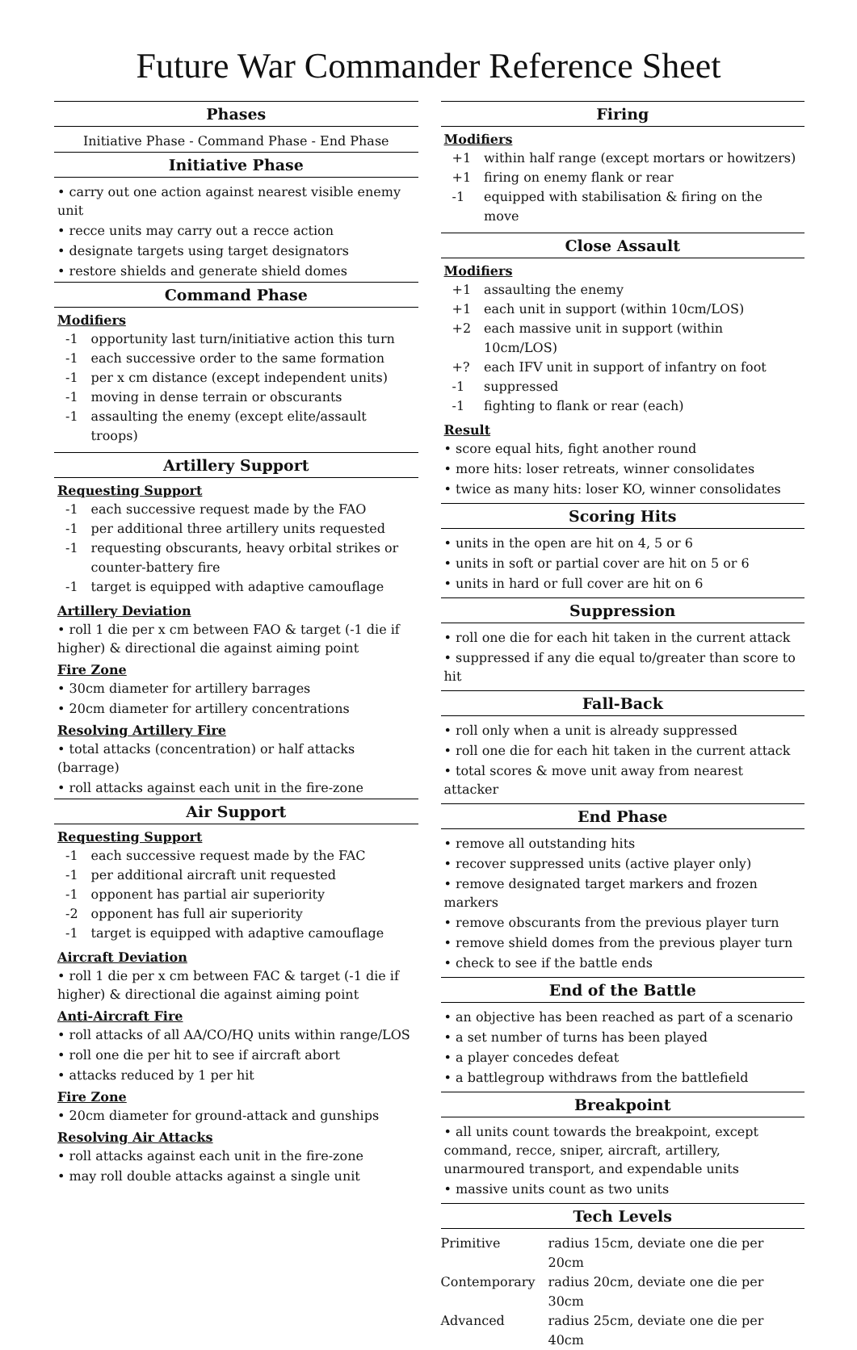Future War Commander Reference Sheet
Phases
Initiative Phase - Command Phase - End Phase
Initiative Phase
• carry out one action against nearest visible enemy unit
• recce units may carry out a recce action
• designate targets using target designators
• restore shields and generate shield domes
Command Phase
Modifiers
| -1 | opportunity last turn/initiative action this turn |
| -1 | each successive order to the same formation |
| -1 | per x cm distance (except independent units) |
| -1 | moving in dense terrain or obscurants |
| -1 | assaulting the enemy (except elite/assault troops) |
Artillery Support
Requesting Support
| -1 | each successive request made by the FAO |
| -1 | per additional three artillery units requested |
| -1 | requesting obscurants, heavy orbital strikes or counter-battery fire |
| -1 | target is equipped with adaptive camouflage |
Artillery Deviation
• roll 1 die per x cm between FAO & target (-1 die if higher) & directional die against aiming point
Fire Zone
• 30cm diameter for artillery barrages
• 20cm diameter for artillery concentrations
Resolving Artillery Fire
• total attacks (concentration) or half attacks (barrage)
• roll attacks against each unit in the fire-zone
Air Support
Requesting Support
| -1 | each successive request made by the FAC |
| -1 | per additional aircraft unit requested |
| -1 | opponent has partial air superiority |
| -2 | opponent has full air superiority |
| -1 | target is equipped with adaptive camouflage |
Aircraft Deviation
• roll 1 die per x cm between FAC & target (-1 die if higher) & directional die against aiming point
Anti-Aircraft Fire
• roll attacks of all AA/CO/HQ units within range/LOS
• roll one die per hit to see if aircraft abort
• attacks reduced by 1 per hit
Fire Zone
• 20cm diameter for ground-attack and gunships
Resolving Air Attacks
• roll attacks against each unit in the fire-zone
• may roll double attacks against a single unit
Firing
Modifiers
| +1 | within half range (except mortars or howitzers) |
| +1 | firing on enemy flank or rear |
| -1 | equipped with stabilisation & firing on the move |
Close Assault
Modifiers
| +1 | assaulting the enemy |
| +1 | each unit in support (within 10cm/LOS) |
| +2 | each massive unit in support (within 10cm/LOS) |
| +? | each IFV unit in support of infantry on foot |
| -1 | suppressed |
| -1 | fighting to flank or rear (each) |
Result
• score equal hits, fight another round
• more hits: loser retreats, winner consolidates
• twice as many hits: loser KO, winner consolidates
Scoring Hits
• units in the open are hit on 4, 5 or 6
• units in soft or partial cover are hit on 5 or 6
• units in hard or full cover are hit on 6
Suppression
• roll one die for each hit taken in the current attack
• suppressed if any die equal to/greater than score to hit
Fall-Back
• roll only when a unit is already suppressed
• roll one die for each hit taken in the current attack
• total scores & move unit away from nearest attacker
End Phase
• remove all outstanding hits
• recover suppressed units (active player only)
• remove designated target markers and frozen markers
• remove obscurants from the previous player turn
• remove shield domes from the previous player turn
• check to see if the battle ends
End of the Battle
• an objective has been reached as part of a scenario
• a set number of turns has been played
• a player concedes defeat
• a battlegroup withdraws from the battlefield
Breakpoint
• all units count towards the breakpoint, except command, recce, sniper, aircraft, artillery, unarmoured transport, and expendable units
• massive units count as two units
Tech Levels
| Primitive | radius 15cm, deviate one die per 20cm |
| Contemporary | radius 20cm, deviate one die per 30cm |
| Advanced | radius 25cm, deviate one die per 40cm |